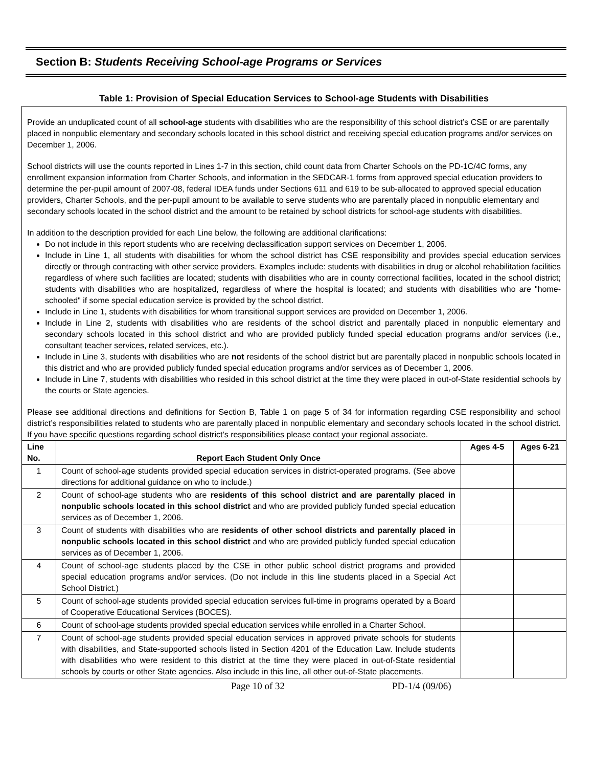Section B: Students Receiving School-age Programs or Services
Table 1: Provision of Special Education Services to School-age Students with Disabilities
Provide an unduplicated count of all school-age students with disabilities who are the responsibility of this school district’s CSE or are parentally placed in nonpublic elementary and secondary schools located in this school district and receiving special education programs and/or services on December 1, 2006.
School districts will use the counts reported in Lines 1-7 in this section, child count data from Charter Schools on the PD-1C/4C forms, any enrollment expansion information from Charter Schools, and information in the SEDCAR-1 forms from approved special education providers to determine the per-pupil amount of 2007-08, federal IDEA funds under Sections 611 and 619 to be sub-allocated to approved special education providers, Charter Schools, and the per-pupil amount to be available to serve students who are parentally placed in nonpublic elementary and secondary schools located in the school district and the amount to be retained by school districts for school-age students with disabilities.
In addition to the description provided for each Line below, the following are additional clarifications:
Do not include in this report students who are receiving declassification support services on December 1, 2006.
Include in Line 1, all students with disabilities for whom the school district has CSE responsibility and provides special education services directly or through contracting with other service providers. Examples include: students with disabilities in drug or alcohol rehabilitation facilities regardless of where such facilities are located; students with disabilities who are in county correctional facilities, located in the school district; students with disabilities who are hospitalized, regardless of where the hospital is located; and students with disabilities who are "home-schooled" if some special education service is provided by the school district.
Include in Line 1, students with disabilities for whom transitional support services are provided on December 1, 2006.
Include in Line 2, students with disabilities who are residents of the school district and parentally placed in nonpublic elementary and secondary schools located in this school district and who are provided publicly funded special education programs and/or services (i.e., consultant teacher services, related services, etc.).
Include in Line 3, students with disabilities who are not residents of the school district but are parentally placed in nonpublic schools located in this district and who are provided publicly funded special education programs and/or services as of December 1, 2006.
Include in Line 7, students with disabilities who resided in this school district at the time they were placed in out-of-State residential schools by the courts or State agencies.
Please see additional directions and definitions for Section B, Table 1 on page 5 of 34 for information regarding CSE responsibility and school district’s responsibilities related to students who are parentally placed in nonpublic elementary and secondary schools located in the school district. If you have specific questions regarding school district’s responsibilities please contact your regional associate.
| Line No. | Report Each Student Only Once | Ages 4-5 | Ages 6-21 |
| --- | --- | --- | --- |
| 1 | Count of school-age students provided special education services in district-operated programs. (See above directions for additional guidance on who to include.) | | |
| 2 | Count of school-age students who are residents of this school district and are parentally placed in nonpublic schools located in this school district and who are provided publicly funded special education services as of December 1, 2006. | | |
| 3 | Count of students with disabilities who are residents of other school districts and parentally placed in nonpublic schools located in this school district and who are provided publicly funded special education services as of December 1, 2006. | | |
| 4 | Count of school-age students placed by the CSE in other public school district programs and provided special education programs and/or services. (Do not include in this line students placed in a Special Act School District.) | | |
| 5 | Count of school-age students provided special education services full-time in programs operated by a Board of Cooperative Educational Services (BOCES). | | |
| 6 | Count of school-age students provided special education services while enrolled in a Charter School. | | |
| 7 | Count of school-age students provided special education services in approved private schools for students with disabilities, and State-supported schools listed in Section 4201 of the Education Law. Include students with disabilities who were resident to this district at the time they were placed in out-of-State residential schools by courts or other State agencies. Also include in this line, all other out-of-State placements. | | |
Page 10 of 32 PD-1/4 (09/06)